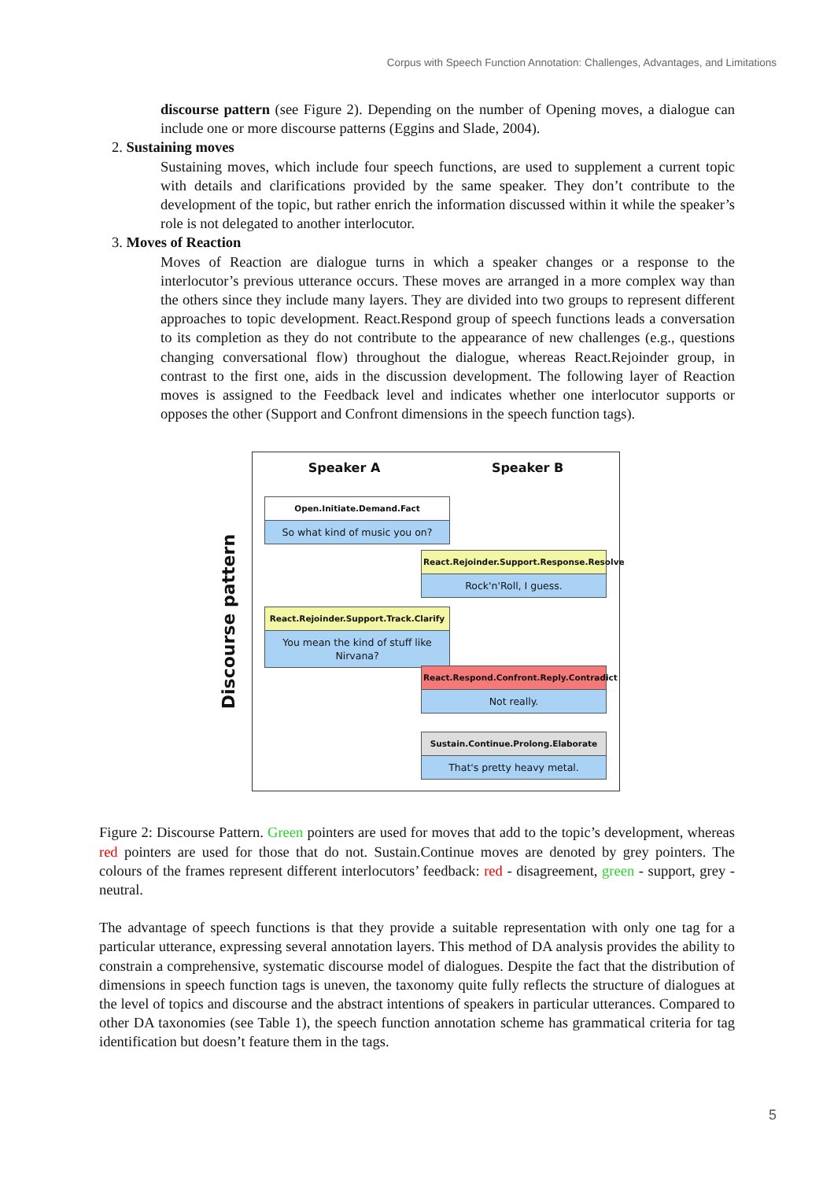Corpus with Speech Function Annotation: Challenges, Advantages, and Limitations
discourse pattern (see Figure 2). Depending on the number of Opening moves, a dialogue can include one or more discourse patterns (Eggins and Slade, 2004).
2. Sustaining moves
Sustaining moves, which include four speech functions, are used to supplement a current topic with details and clarifications provided by the same speaker. They don’t contribute to the development of the topic, but rather enrich the information discussed within it while the speaker’s role is not delegated to another interlocutor.
3. Moves of Reaction
Moves of Reaction are dialogue turns in which a speaker changes or a response to the interlocutor’s previous utterance occurs. These moves are arranged in a more complex way than the others since they include many layers. They are divided into two groups to represent different approaches to topic development. React.Respond group of speech functions leads a conversation to its completion as they do not contribute to the appearance of new challenges (e.g., questions changing conversational flow) throughout the dialogue, whereas React.Rejoinder group, in contrast to the first one, aids in the discussion development. The following layer of Reaction moves is assigned to the Feedback level and indicates whether one interlocutor supports or opposes the other (Support and Confront dimensions in the speech function tags).
Discourse pattern
Speaker A Speaker B
Open.Initiate.Demand.Fact
So what kind of music you on?
React.Rejoinder.Support.Response.Resolve
Rock'n'Roll, I guess.
React.Rejoinder.Support.Track.Clarify
You mean the kind of stuff like Nirvana?
React.Respond.Confront.Reply.Contradict
Not really.
Sustain.Continue.Prolong.Elaborate
That's pretty heavy metal.
Figure 2: Discourse Pattern. Green pointers are used for moves that add to the topic’s development, whereas red pointers are used for those that do not. Sustain.Continue moves are denoted by grey pointers. The colours of the frames represent different interlocutors’ feedback: red - disagreement, green - support, grey - neutral.
The advantage of speech functions is that they provide a suitable representation with only one tag for a particular utterance, expressing several annotation layers. This method of DA analysis provides the ability to constrain a comprehensive, systematic discourse model of dialogues. Despite the fact that the distribution of dimensions in speech function tags is uneven, the taxonomy quite fully reflects the structure of dialogues at the level of topics and discourse and the abstract intentions of speakers in particular utterances. Compared to other DA taxonomies (see Table 1), the speech function annotation scheme has grammatical criteria for tag identification but doesn’t feature them in the tags.
5